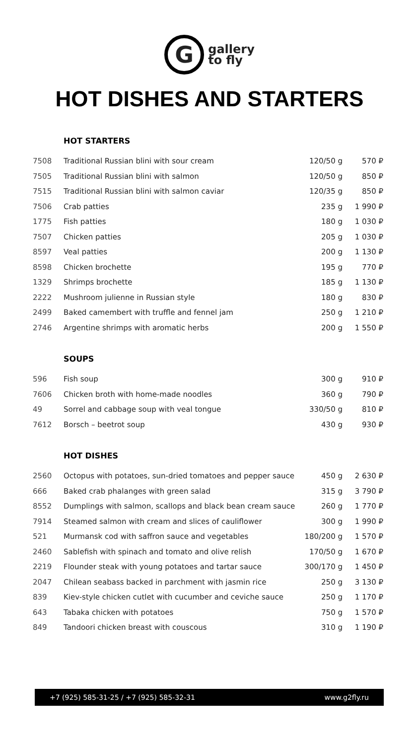Ggallery
to fly
HOT DISHES AND STARTERS
HOT STARTERS
| 7508 | Traditional Russian blini with sour cream | 120/50 g | 570 ₽ |
| 7505 | Traditional Russian blini with salmon | 120/50 g | 850 ₽ |
| 7515 | Traditional Russian blini with salmon caviar | 120/35 g | 850 ₽ |
| 7506 | Crab patties | 235 g | 1 990 ₽ |
| 1775 | Fish patties | 180 g | 1 030 ₽ |
| 7507 | Chicken patties | 205 g | 1 030 ₽ |
| 8597 | Veal patties | 200 g | 1 130 ₽ |
| 8598 | Chicken brochette | 195 g | 770 ₽ |
| 1329 | Shrimps brochette | 185 g | 1 130 ₽ |
| 2222 | Mushroom julienne in Russian style | 180 g | 830 ₽ |
| 2499 | Baked camembert with truffle and fennel jam | 250 g | 1 210 ₽ |
| 2746 | Argentine shrimps with aromatic herbs | 200 g | 1 550 ₽ |
SOUPS
| 596 | Fish soup | 300 g | 910 ₽ |
| 7606 | Chicken broth with home-made noodles | 360 g | 790 ₽ |
| 49 | Sorrel and cabbage soup with veal tongue | 330/50 g | 810 ₽ |
| 7612 | Borsch – beetrot soup | 430 g | 930 ₽ |
HOT DISHES
| 2560 | Octopus with potatoes, sun-dried tomatoes and pepper sauce | 450 g | 2 630 ₽ |
| 666 | Baked crab phalanges with green salad | 315 g | 3 790 ₽ |
| 8552 | Dumplings with salmon, scallops and black bean cream sauce | 260 g | 1 770 ₽ |
| 7914 | Steamed salmon with cream and slices of cauliflower | 300 g | 1 990 ₽ |
| 521 | Murmansk cod with saffron sauce and vegetables | 180/200 g | 1 570 ₽ |
| 2460 | Sablefish with spinach and tomato and olive relish | 170/50 g | 1 670 ₽ |
| 2219 | Flounder steak with young potatoes and tartar sauce | 300/170 g | 1 450 ₽ |
| 2047 | Chilean seabass backed in parchment with jasmin rice | 250 g | 3 130 ₽ |
| 839 | Kiev-style chicken cutlet with cucumber and ceviche sauce | 250 g | 1 170 ₽ |
| 643 | Tabaka chicken with potatoes | 750 g | 1 570 ₽ |
| 849 | Tandoori chicken breast with couscous | 310 g | 1 190 ₽ |
+7 (925) 585-31-25 / +7 (925) 585-32-31 www.g2fly.ru